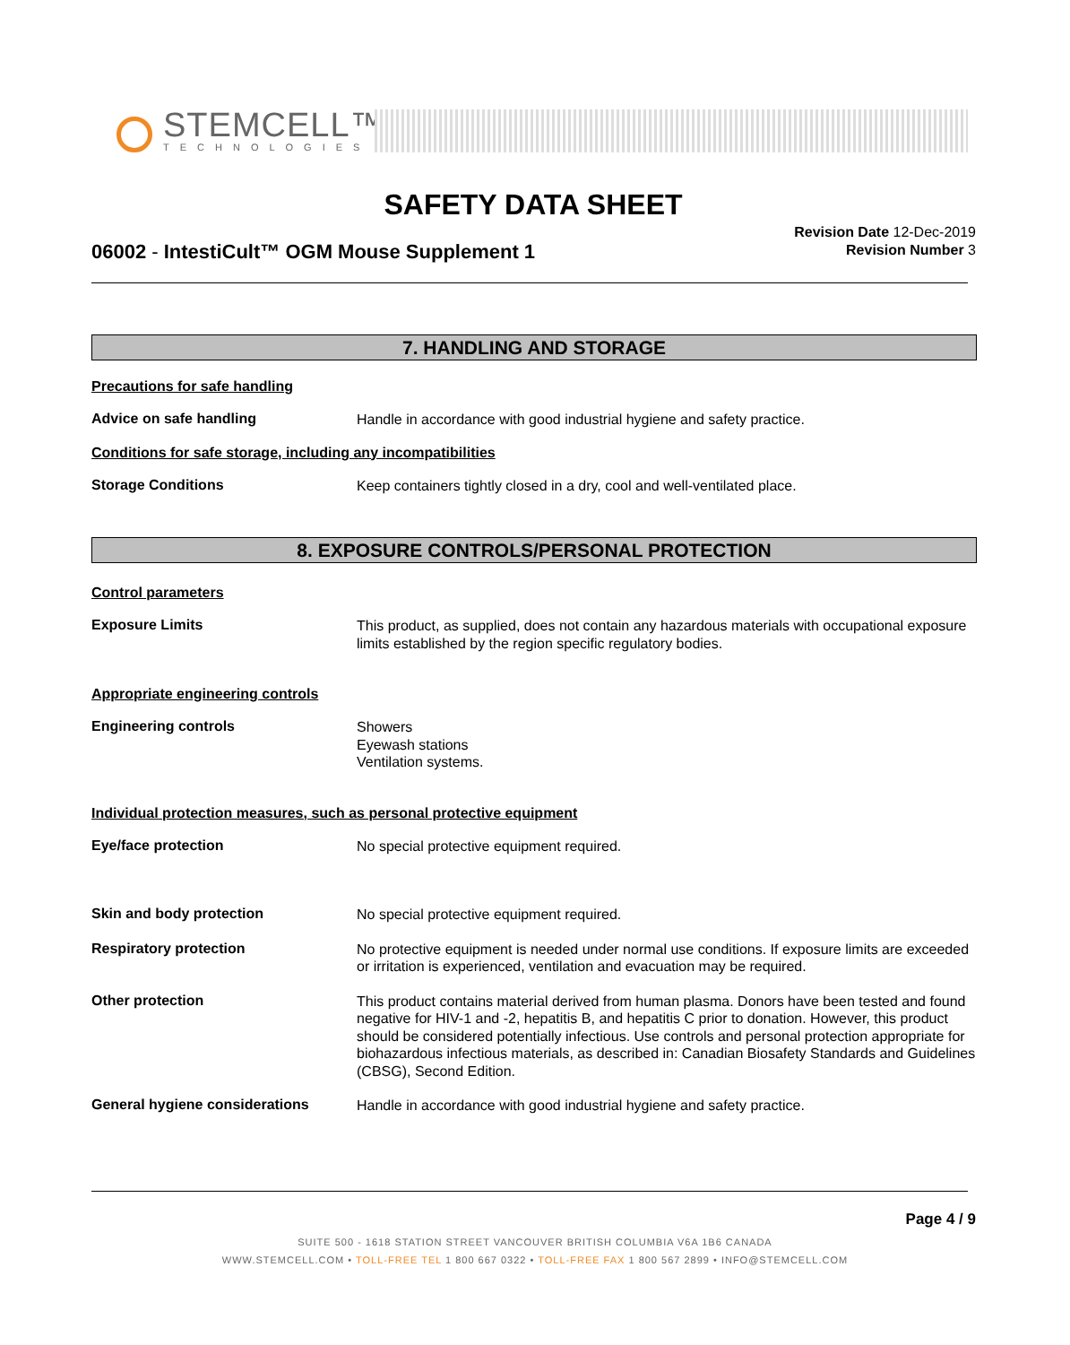STEMCELL™
TECHNOLOGIES
SAFETY DATA SHEET
06002 - IntestiCult™ OGM Mouse Supplement 1
Revision Date 12-Dec-2019
Revision Number 3
7. HANDLING AND STORAGE
Precautions for safe handling
Advice on safe handling
Handle in accordance with good industrial hygiene and safety practice.
Conditions for safe storage, including any incompatibilities
Storage Conditions
Keep containers tightly closed in a dry, cool and well-ventilated place.
8. EXPOSURE CONTROLS/PERSONAL PROTECTION
Control parameters
Exposure Limits
This product, as supplied, does not contain any hazardous materials with occupational exposure limits established by the region specific regulatory bodies.
Appropriate engineering controls
Engineering controls
Showers
Eyewash stations
Ventilation systems.
Individual protection measures, such as personal protective equipment
Eye/face protection
No special protective equipment required.
Skin and body protection
No special protective equipment required.
Respiratory protection
No protective equipment is needed under normal use conditions. If exposure limits are exceeded or irritation is experienced, ventilation and evacuation may be required.
Other protection
This product contains material derived from human plasma. Donors have been tested and found negative for HIV-1 and -2, hepatitis B, and hepatitis C prior to donation. However, this product should be considered potentially infectious. Use controls and personal protection appropriate for biohazardous infectious materials, as described in: Canadian Biosafety Standards and Guidelines (CBSG), Second Edition.
General hygiene considerations
Handle in accordance with good industrial hygiene and safety practice.
Page 4 / 9
SUITE 500 - 1618 STATION STREET VANCOUVER BRITISH COLUMBIA V6A 1B6 CANADA
WWW.STEMCELL.COM • TOLL-FREE TEL 1 800 667 0322 • TOLL-FREE FAX 1 800 567 2899 • INFO@STEMCELL.COM